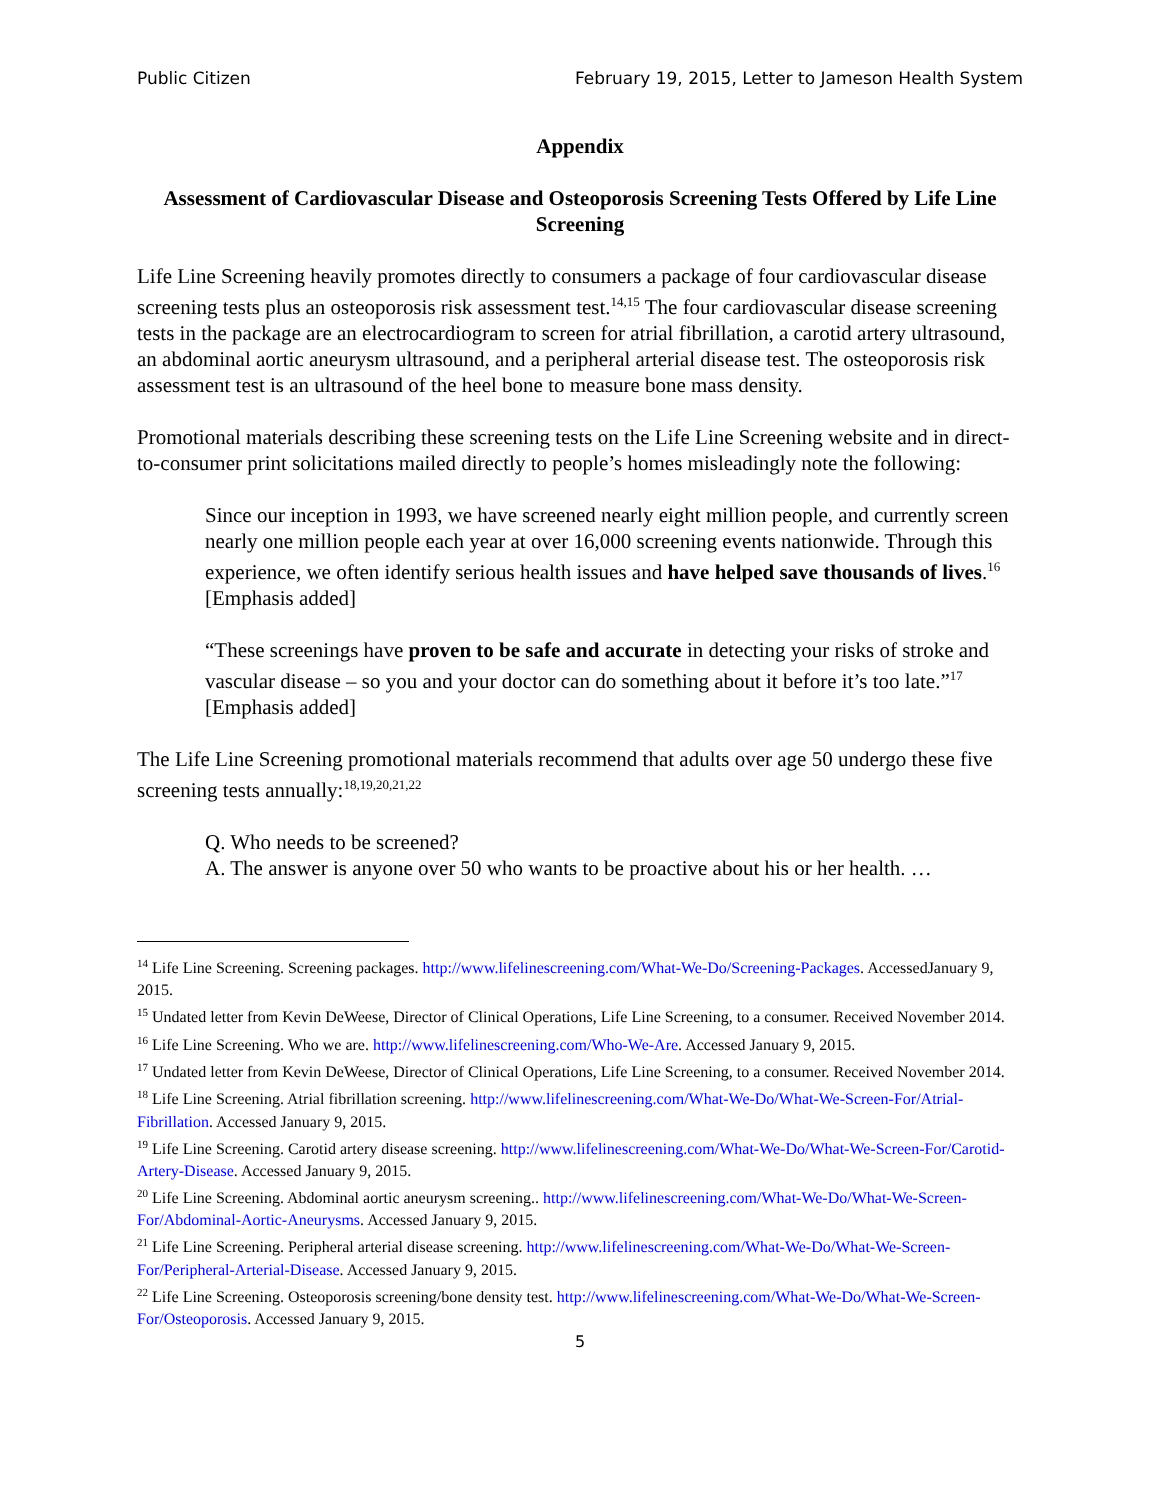Public Citizen February 19, 2015, Letter to Jameson Health System
Appendix
Assessment of Cardiovascular Disease and Osteoporosis Screening Tests Offered by Life Line Screening
Life Line Screening heavily promotes directly to consumers a package of four cardiovascular disease screening tests plus an osteoporosis risk assessment test.<sup>14,15</sup> The four cardiovascular disease screening tests in the package are an electrocardiogram to screen for atrial fibrillation, a carotid artery ultrasound, an abdominal aortic aneurysm ultrasound, and a peripheral arterial disease test. The osteoporosis risk assessment test is an ultrasound of the heel bone to measure bone mass density.
Promotional materials describing these screening tests on the Life Line Screening website and in direct-to-consumer print solicitations mailed directly to people’s homes misleadingly note the following:
Since our inception in 1993, we have screened nearly eight million people, and currently screen nearly one million people each year at over 16,000 screening events nationwide. Through this experience, we often identify serious health issues and have helped save thousands of lives.<sup>16</sup> [Emphasis added]
“These screenings have proven to be safe and accurate in detecting your risks of stroke and vascular disease – so you and your doctor can do something about it before it’s too late.”<sup>17</sup> [Emphasis added]
The Life Line Screening promotional materials recommend that adults over age 50 undergo these five screening tests annually:<sup>18,19,20,21,22</sup>
Q. Who needs to be screened?
A. The answer is anyone over 50 who wants to be proactive about his or her health. …
<sup>14</sup> Life Line Screening. Screening packages. http://www.lifelinescreening.com/What-We-Do/Screening-Packages. AccessedJanuary 9, 2015.
<sup>15</sup> Undated letter from Kevin DeWeese, Director of Clinical Operations, Life Line Screening, to a consumer. Received November 2014.
<sup>16</sup> Life Line Screening. Who we are. http://www.lifelinescreening.com/Who-We-Are. Accessed January 9, 2015.
<sup>17</sup> Undated letter from Kevin DeWeese, Director of Clinical Operations, Life Line Screening, to a consumer. Received November 2014.
<sup>18</sup> Life Line Screening. Atrial fibrillation screening. http://www.lifelinescreening.com/What-We-Do/What-We-Screen-For/Atrial-Fibrillation. Accessed January 9, 2015.
<sup>19</sup> Life Line Screening. Carotid artery disease screening. http://www.lifelinescreening.com/What-We-Do/What-We-Screen-For/Carotid-Artery-Disease. Accessed January 9, 2015.
<sup>20</sup> Life Line Screening. Abdominal aortic aneurysm screening.. http://www.lifelinescreening.com/What-We-Do/What-We-Screen-For/Abdominal-Aortic-Aneurysms. Accessed January 9, 2015.
<sup>21</sup> Life Line Screening. Peripheral arterial disease screening. http://www.lifelinescreening.com/What-We-Do/What-We-Screen-For/Peripheral-Arterial-Disease. Accessed January 9, 2015.
<sup>22</sup> Life Line Screening. Osteoporosis screening/bone density test. http://www.lifelinescreening.com/What-We-Do/What-We-Screen-For/Osteoporosis. Accessed January 9, 2015.
5